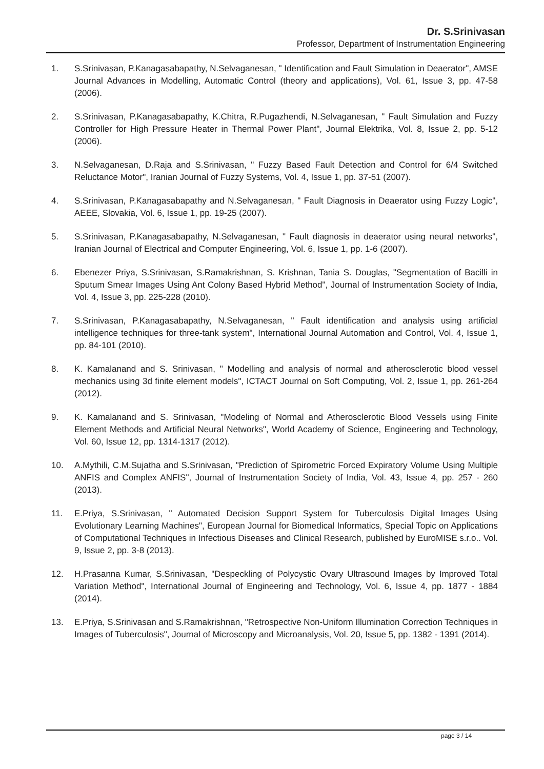Dr. S.Srinivasan
Professor, Department of Instrumentation Engineering
1. S.Srinivasan, P.Kanagasabapathy, N.Selvaganesan, " Identification and Fault Simulation in Deaerator", AMSE Journal Advances in Modelling, Automatic Control (theory and applications), Vol. 61, Issue 3, pp. 47-58 (2006).
2. S.Srinivasan, P.Kanagasabapathy, K.Chitra, R.Pugazhendi, N.Selvaganesan, " Fault Simulation and Fuzzy Controller for High Pressure Heater in Thermal Power Plant", Journal Elektrika, Vol. 8, Issue 2, pp. 5-12 (2006).
3. N.Selvaganesan, D.Raja and S.Srinivasan, " Fuzzy Based Fault Detection and Control for 6/4 Switched Reluctance Motor", Iranian Journal of Fuzzy Systems, Vol. 4, Issue 1, pp. 37-51 (2007).
4. S.Srinivasan, P.Kanagasabapathy and N.Selvaganesan, " Fault Diagnosis in Deaerator using Fuzzy Logic", AEEE, Slovakia, Vol. 6, Issue 1, pp. 19-25 (2007).
5. S.Srinivasan, P.Kanagasabapathy, N.Selvaganesan, " Fault diagnosis in deaerator using neural networks", Iranian Journal of Electrical and Computer Engineering, Vol. 6, Issue 1, pp. 1-6 (2007).
6. Ebenezer Priya, S.Srinivasan, S.Ramakrishnan, S. Krishnan, Tania S. Douglas, "Segmentation of Bacilli in Sputum Smear Images Using Ant Colony Based Hybrid Method", Journal of Instrumentation Society of India, Vol. 4, Issue 3, pp. 225-228 (2010).
7. S.Srinivasan, P.Kanagasabapathy, N.Selvaganesan, " Fault identification and analysis using artificial intelligence techniques for three-tank system", International Journal Automation and Control, Vol. 4, Issue 1, pp. 84-101 (2010).
8. K. Kamalanand and S. Srinivasan, " Modelling and analysis of normal and atherosclerotic blood vessel mechanics using 3d finite element models", ICTACT Journal on Soft Computing, Vol. 2, Issue 1, pp. 261-264 (2012).
9. K. Kamalanand and S. Srinivasan, "Modeling of Normal and Atherosclerotic Blood Vessels using Finite Element Methods and Artificial Neural Networks", World Academy of Science, Engineering and Technology, Vol. 60, Issue 12, pp. 1314-1317 (2012).
10. A.Mythili, C.M.Sujatha and S.Srinivasan, "Prediction of Spirometric Forced Expiratory Volume Using Multiple ANFIS and Complex ANFIS", Journal of Instrumentation Society of India, Vol. 43, Issue 4, pp. 257 - 260 (2013).
11. E.Priya, S.Srinivasan, " Automated Decision Support System for Tuberculosis Digital Images Using Evolutionary Learning Machines", European Journal for Biomedical Informatics, Special Topic on Applications of Computational Techniques in Infectious Diseases and Clinical Research, published by EuroMISE s.r.o.. Vol. 9, Issue 2, pp. 3-8 (2013).
12. H.Prasanna Kumar, S.Srinivasan, "Despeckling of Polycystic Ovary Ultrasound Images by Improved Total Variation Method", International Journal of Engineering and Technology, Vol. 6, Issue 4, pp. 1877 - 1884 (2014).
13. E.Priya, S.Srinivasan and S.Ramakrishnan, "Retrospective Non-Uniform Illumination Correction Techniques in Images of Tuberculosis", Journal of Microscopy and Microanalysis, Vol. 20, Issue 5, pp. 1382 - 1391 (2014).
page 3 / 14